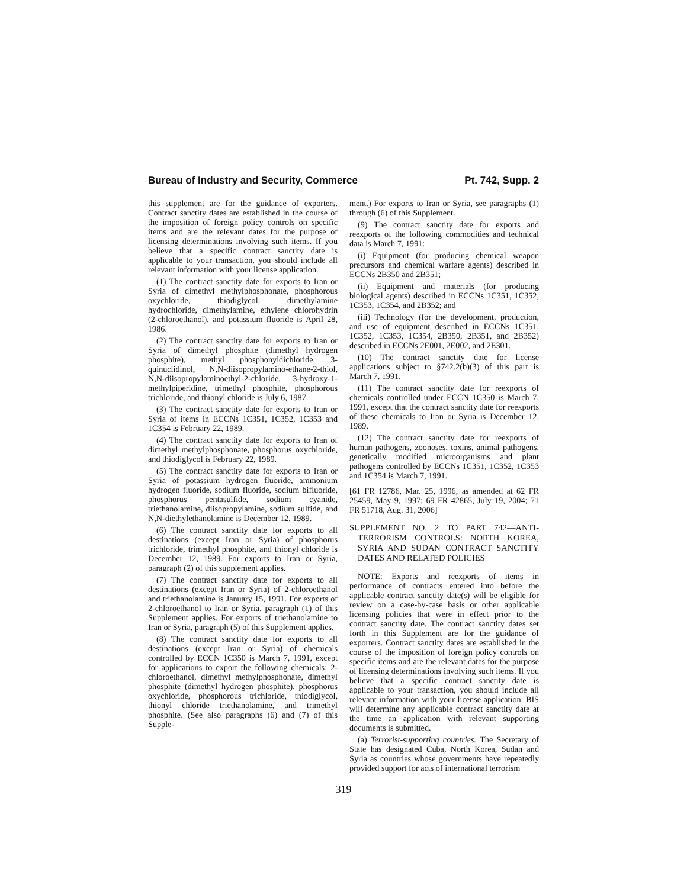Bureau of Industry and Security, Commerce Pt. 742, Supp. 2
this supplement are for the guidance of exporters. Contract sanctity dates are established in the course of the imposition of foreign policy controls on specific items and are the relevant dates for the purpose of licensing determinations involving such items. If you believe that a specific contract sanctity date is applicable to your transaction, you should include all relevant information with your license application.
(1) The contract sanctity date for exports to Iran or Syria of dimethyl methylphosphonate, phosphorous oxychloride, thiodiglycol, dimethylamine hydrochloride, dimethylamine, ethylene chlorohydrin (2-chloroethanol), and potassium fluoride is April 28, 1986.
(2) The contract sanctity date for exports to Iran or Syria of dimethyl phosphite (dimethyl hydrogen phosphite), methyl phosphonyldichloride, 3-quinuclidinol, N,N-diisopropylamino-ethane-2-thiol, N,N-diisopropylaminoethyl-2-chloride, 3-hydroxy-1-methylpiperidine, trimethyl phosphite, phosphorous trichloride, and thionyl chloride is July 6, 1987.
(3) The contract sanctity date for exports to Iran or Syria of items in ECCNs 1C351, 1C352, 1C353 and 1C354 is February 22, 1989.
(4) The contract sanctity date for exports to Iran of dimethyl methylphosphonate, phosphorus oxychloride, and thiodiglycol is February 22, 1989.
(5) The contract sanctity date for exports to Iran or Syria of potassium hydrogen fluoride, ammonium hydrogen fluoride, sodium fluoride, sodium bifluoride, phosphorus pentasulfide, sodium cyanide, triethanolamine, diisopropylamine, sodium sulfide, and N,N-diethylethanolamine is December 12, 1989.
(6) The contract sanctity date for exports to all destinations (except Iran or Syria) of phosphorus trichloride, trimethyl phosphite, and thionyl chloride is December 12, 1989. For exports to Iran or Syria, paragraph (2) of this supplement applies.
(7) The contract sanctity date for exports to all destinations (except Iran or Syria) of 2-chloroethanol and triethanolamine is January 15, 1991. For exports of 2-chloroethanol to Iran or Syria, paragraph (1) of this Supplement applies. For exports of triethanolamine to Iran or Syria, paragraph (5) of this Supplement applies.
(8) The contract sanctity date for exports to all destinations (except Iran or Syria) of chemicals controlled by ECCN 1C350 is March 7, 1991, except for applications to export the following chemicals: 2-chloroethanol, dimethyl methylphosphonate, dimethyl phosphite (dimethyl hydrogen phosphite), phosphorus oxychloride, phosphorous trichloride, thiodiglycol, thionyl chloride triethanolamine, and trimethyl phosphite. (See also paragraphs (6) and (7) of this Supple-
ment.) For exports to Iran or Syria, see paragraphs (1) through (6) of this Supplement.
(9) The contract sanctity date for exports and reexports of the following commodities and technical data is March 7, 1991:
(i) Equipment (for producing chemical weapon precursors and chemical warfare agents) described in ECCNs 2B350 and 2B351;
(ii) Equipment and materials (for producing biological agents) described in ECCNs 1C351, 1C352, 1C353, 1C354, and 2B352; and
(iii) Technology (for the development, production, and use of equipment described in ECCNs 1C351, 1C352, 1C353, 1C354, 2B350, 2B351, and 2B352) described in ECCNs 2E001, 2E002, and 2E301.
(10) The contract sanctity date for license applications subject to §742.2(b)(3) of this part is March 7, 1991.
(11) The contract sanctity date for reexports of chemicals controlled under ECCN 1C350 is March 7, 1991, except that the contract sanctity date for reexports of these chemicals to Iran or Syria is December 12, 1989.
(12) The contract sanctity date for reexports of human pathogens, zoonoses, toxins, animal pathogens, genetically modified microorganisms and plant pathogens controlled by ECCNs 1C351, 1C352, 1C353 and 1C354 is March 7, 1991.
[61 FR 12786, Mar. 25, 1996, as amended at 62 FR 25459, May 9, 1997; 69 FR 42865, July 19, 2004; 71 FR 51718, Aug. 31, 2006]
SUPPLEMENT NO. 2 TO PART 742—ANTI-TERRORISM CONTROLS: NORTH KOREA, SYRIA AND SUDAN CONTRACT SANCTITY DATES AND RELATED POLICIES
NOTE: Exports and reexports of items in performance of contracts entered into before the applicable contract sanctity date(s) will be eligible for review on a case-by-case basis or other applicable licensing policies that were in effect prior to the contract sanctity date. The contract sanctity dates set forth in this Supplement are for the guidance of exporters. Contract sanctity dates are established in the course of the imposition of foreign policy controls on specific items and are the relevant dates for the purpose of licensing determinations involving such items. If you believe that a specific contract sanctity date is applicable to your transaction, you should include all relevant information with your license application. BIS will determine any applicable contract sanctity date at the time an application with relevant supporting documents is submitted.
(a) Terrorist-supporting countries. The Secretary of State has designated Cuba, North Korea, Sudan and Syria as countries whose governments have repeatedly provided support for acts of international terrorism
319